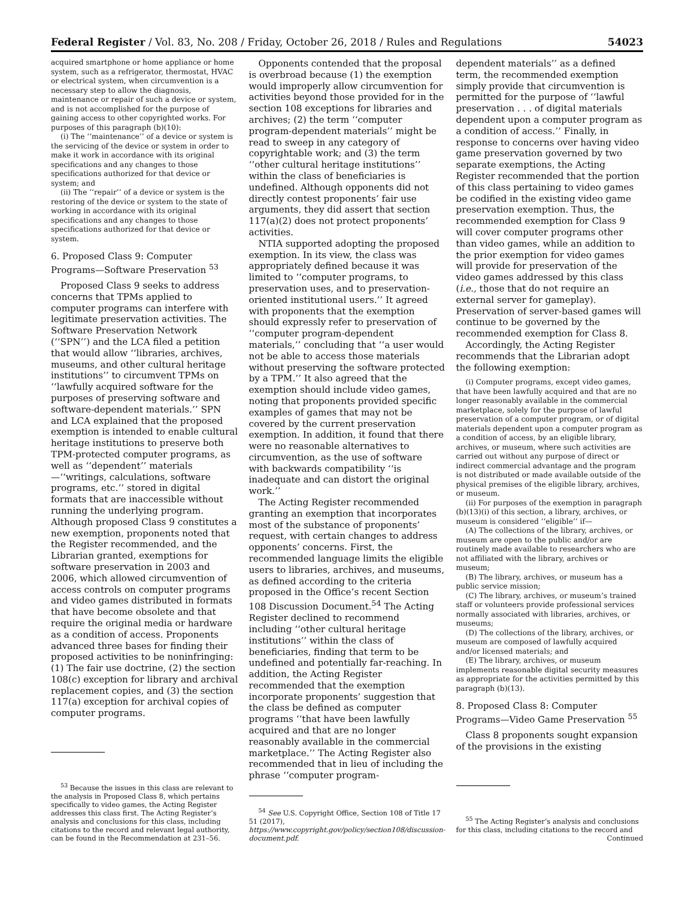Federal Register / Vol. 83, No. 208 / Friday, October 26, 2018 / Rules and Regulations 54023
acquired smartphone or home appliance or home system, such as a refrigerator, thermostat, HVAC or electrical system, when circumvention is a necessary step to allow the diagnosis, maintenance or repair of such a device or system, and is not accomplished for the purpose of gaining access to other copyrighted works. For purposes of this paragraph (b)(10):
(i) The ‘‘maintenance’’ of a device or system is the servicing of the device or system in order to make it work in accordance with its original specifications and any changes to those specifications authorized for that device or system; and
(ii) The ‘‘repair’’ of a device or system is the restoring of the device or system to the state of working in accordance with its original specifications and any changes to those specifications authorized for that device or system.
6. Proposed Class 9: Computer Programs—Software Preservation <sup>53</sup>
Proposed Class 9 seeks to address concerns that TPMs applied to computer programs can interfere with legitimate preservation activities. The Software Preservation Network (‘‘SPN’’) and the LCA filed a petition that would allow ‘‘libraries, archives, museums, and other cultural heritage institutions’’ to circumvent TPMs on ‘‘lawfully acquired software for the purposes of preserving software and software-dependent materials.’’ SPN and LCA explained that the proposed exemption is intended to enable cultural heritage institutions to preserve both TPM-protected computer programs, as well as ‘‘dependent’’ materials—‘‘writings, calculations, software programs, etc.’’ stored in digital formats that are inaccessible without running the underlying program. Although proposed Class 9 constitutes a new exemption, proponents noted that the Register recommended, and the Librarian granted, exemptions for software preservation in 2003 and 2006, which allowed circumvention of access controls on computer programs and video games distributed in formats that have become obsolete and that require the original media or hardware as a condition of access. Proponents advanced three bases for finding their proposed activities to be noninfringing: (1) The fair use doctrine, (2) the section 108(c) exception for library and archival replacement copies, and (3) the section 117(a) exception for archival copies of computer programs.
<sup>53</sup> Because the issues in this class are relevant to the analysis in Proposed Class 8, which pertains specifically to video games, the Acting Register addresses this class first. The Acting Register’s analysis and conclusions for this class, including citations to the record and relevant legal authority, can be found in the Recommendation at 231–56.
Opponents contended that the proposal is overbroad because (1) the exemption would improperly allow circumvention for activities beyond those provided for in the section 108 exceptions for libraries and archives; (2) the term ‘‘computer program-dependent materials’’ might be read to sweep in any category of copyrightable work; and (3) the term ‘‘other cultural heritage institutions’’ within the class of beneficiaries is undefined. Although opponents did not directly contest proponents’ fair use arguments, they did assert that section 117(a)(2) does not protect proponents’ activities.
NTIA supported adopting the proposed exemption. In its view, the class was appropriately defined because it was limited to ‘‘computer programs, to preservation uses, and to preservation-oriented institutional users.’’ It agreed with proponents that the exemption should expressly refer to preservation of ‘‘computer program-dependent materials,’’ concluding that ‘‘a user would not be able to access those materials without preserving the software protected by a TPM.’’ It also agreed that the exemption should include video games, noting that proponents provided specific examples of games that may not be covered by the current preservation exemption. In addition, it found that there were no reasonable alternatives to circumvention, as the use of software with backwards compatibility ‘‘is inadequate and can distort the original work.’’
The Acting Register recommended granting an exemption that incorporates most of the substance of proponents’ request, with certain changes to address opponents’ concerns. First, the recommended language limits the eligible users to libraries, archives, and museums, as defined according to the criteria proposed in the Office’s recent Section 108 Discussion Document.<sup>54</sup> The Acting Register declined to recommend including ‘‘other cultural heritage institutions’’ within the class of beneficiaries, finding that term to be undefined and potentially far-reaching. In addition, the Acting Register recommended that the exemption incorporate proponents’ suggestion that the class be defined as computer programs ‘‘that have been lawfully acquired and that are no longer reasonably available in the commercial marketplace.’’ The Acting Register also recommended that in lieu of including the phrase ‘‘computer program-
<sup>54</sup> See U.S. Copyright Office, Section 108 of Title 17 51 (2017), https://www.copyright.gov/policy/section108/discussion-document.pdf.
dependent materials’’ as a defined term, the recommended exemption simply provide that circumvention is permitted for the purpose of ‘‘lawful preservation . . . of digital materials dependent upon a computer program as a condition of access.’’ Finally, in response to concerns over having video game preservation governed by two separate exemptions, the Acting Register recommended that the portion of this class pertaining to video games be codified in the existing video game preservation exemption. Thus, the recommended exemption for Class 9 will cover computer programs other than video games, while an addition to the prior exemption for video games will provide for preservation of the video games addressed by this class (i.e., those that do not require an external server for gameplay). Preservation of server-based games will continue to be governed by the recommended exemption for Class 8.
Accordingly, the Acting Register recommends that the Librarian adopt the following exemption:
(i) Computer programs, except video games, that have been lawfully acquired and that are no longer reasonably available in the commercial marketplace, solely for the purpose of lawful preservation of a computer program, or of digital materials dependent upon a computer program as a condition of access, by an eligible library, archives, or museum, where such activities are carried out without any purpose of direct or indirect commercial advantage and the program is not distributed or made available outside of the physical premises of the eligible library, archives, or museum.
(ii) For purposes of the exemption in paragraph (b)(13)(i) of this section, a library, archives, or museum is considered ‘‘eligible’’ if—
(A) The collections of the library, archives, or museum are open to the public and/or are routinely made available to researchers who are not affiliated with the library, archives or museum;
(B) The library, archives, or museum has a public service mission;
(C) The library, archives, or museum’s trained staff or volunteers provide professional services normally associated with libraries, archives, or museums;
(D) The collections of the library, archives, or museum are composed of lawfully acquired and/or licensed materials; and
(E) The library, archives, or museum implements reasonable digital security measures as appropriate for the activities permitted by this paragraph (b)(13).
8. Proposed Class 8: Computer Programs—Video Game Preservation <sup>55</sup>
Class 8 proponents sought expansion of the provisions in the existing
<sup>55</sup> The Acting Register’s analysis and conclusions for this class, including citations to the record and Continued